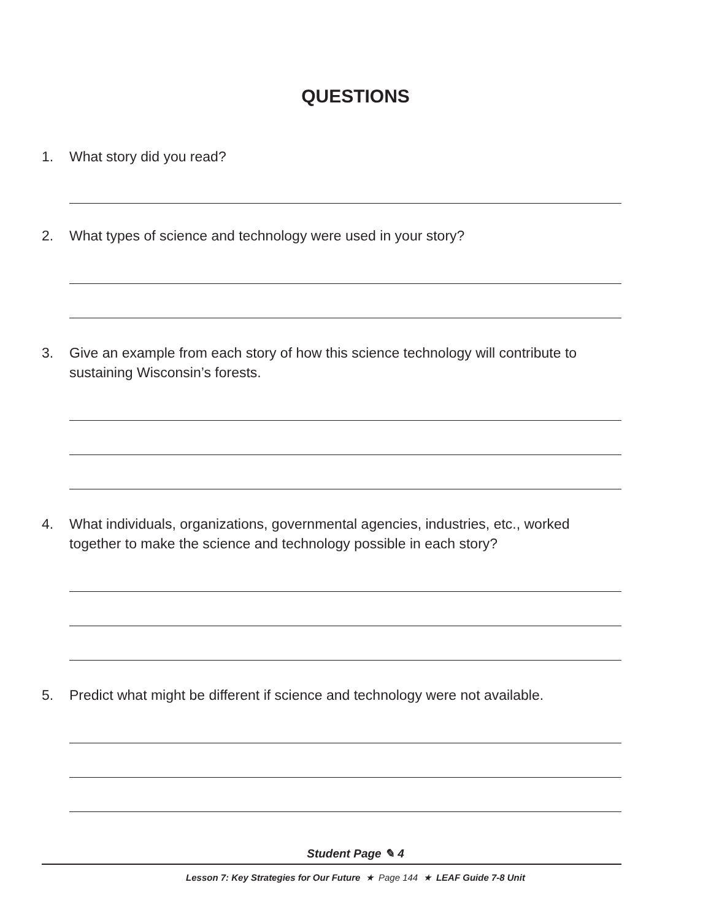QUESTIONS
1.
What story did you read?
2.
What types of science and technology were used in your story?
3.
Give an example from each story of how this science technology will contribute to sustaining Wisconsin’s forests.
4.
What individuals, organizations, governmental agencies, industries, etc., worked together to make the science and technology possible in each story?
5.
Predict what might be different if science and technology were not available.
Student Page ✎ 4
Lesson 7: Key Strategies for Our Future ★ Page 144 ★ LEAF Guide 7-8 Unit